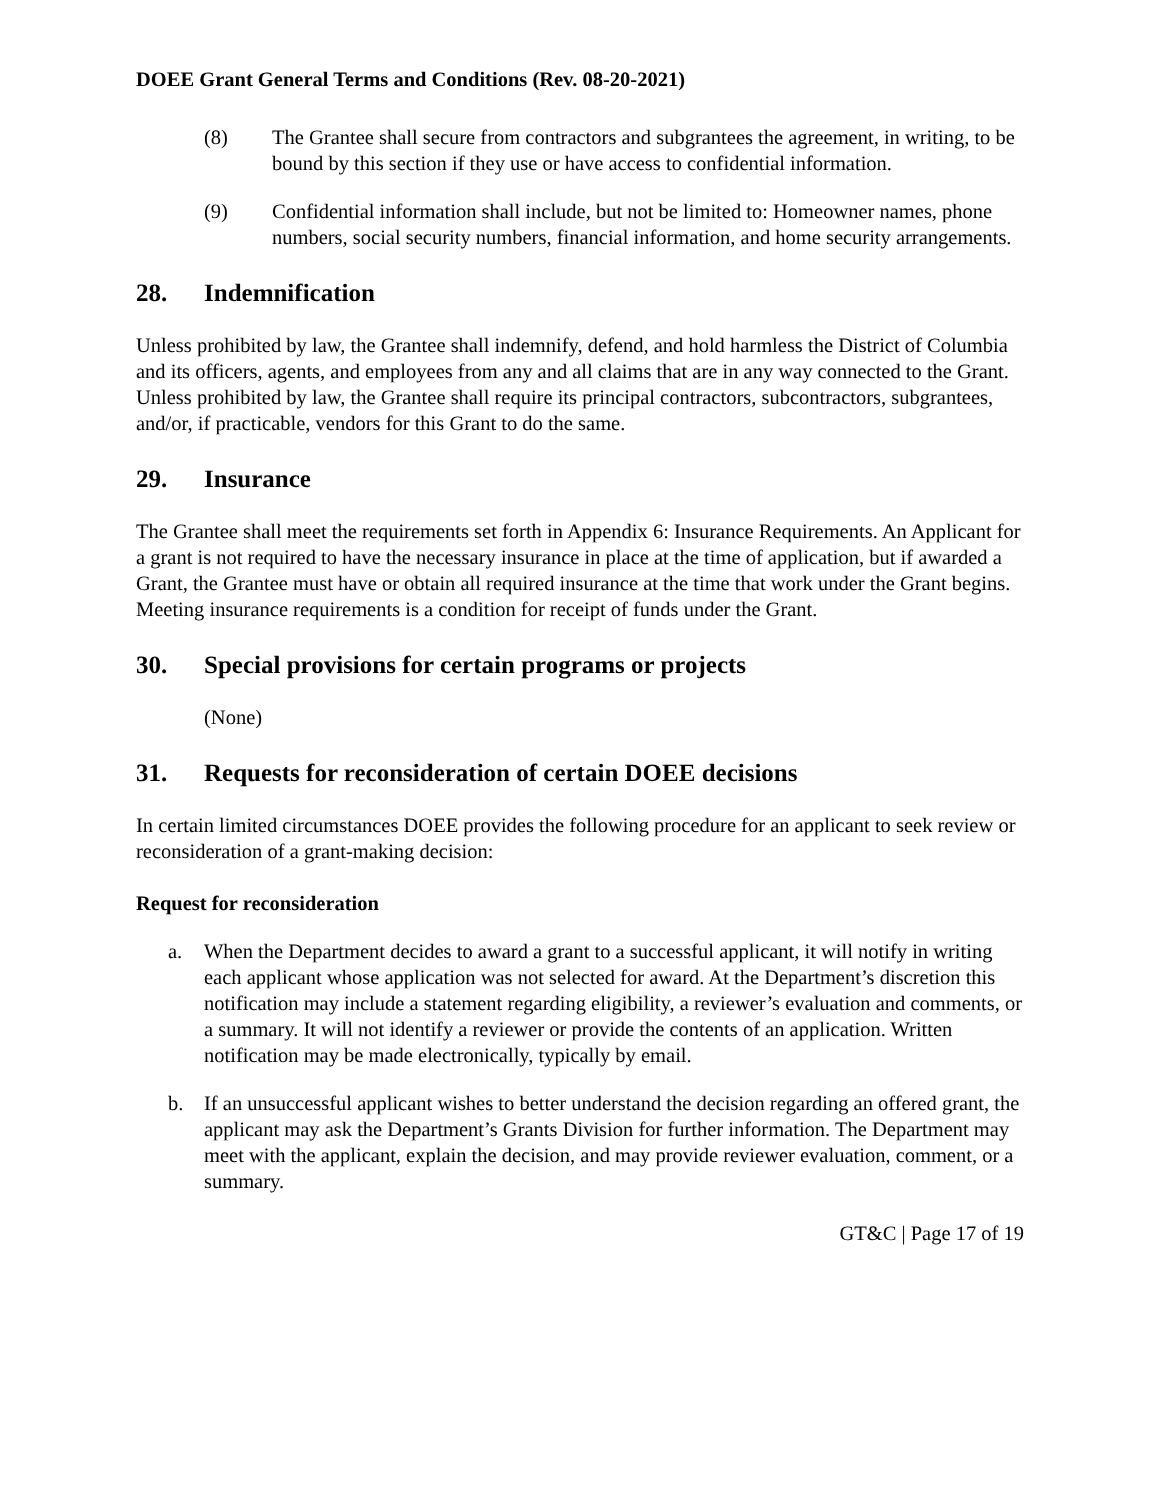DOEE Grant General Terms and Conditions (Rev. 08-20-2021)
(8) The Grantee shall secure from contractors and subgrantees the agreement, in writing, to be bound by this section if they use or have access to confidential information.
(9) Confidential information shall include, but not be limited to: Homeowner names, phone numbers, social security numbers, financial information, and home security arrangements.
28. Indemnification
Unless prohibited by law, the Grantee shall indemnify, defend, and hold harmless the District of Columbia and its officers, agents, and employees from any and all claims that are in any way connected to the Grant. Unless prohibited by law, the Grantee shall require its principal contractors, subcontractors, subgrantees, and/or, if practicable, vendors for this Grant to do the same.
29. Insurance
The Grantee shall meet the requirements set forth in Appendix 6: Insurance Requirements. An Applicant for a grant is not required to have the necessary insurance in place at the time of application, but if awarded a Grant, the Grantee must have or obtain all required insurance at the time that work under the Grant begins. Meeting insurance requirements is a condition for receipt of funds under the Grant.
30. Special provisions for certain programs or projects
(None)
31. Requests for reconsideration of certain DOEE decisions
In certain limited circumstances DOEE provides the following procedure for an applicant to seek review or reconsideration of a grant-making decision:
Request for reconsideration
a. When the Department decides to award a grant to a successful applicant, it will notify in writing each applicant whose application was not selected for award. At the Department’s discretion this notification may include a statement regarding eligibility, a reviewer’s evaluation and comments, or a summary. It will not identify a reviewer or provide the contents of an application. Written notification may be made electronically, typically by email.
b. If an unsuccessful applicant wishes to better understand the decision regarding an offered grant, the applicant may ask the Department’s Grants Division for further information. The Department may meet with the applicant, explain the decision, and may provide reviewer evaluation, comment, or a summary.
GT&C | Page 17 of 19